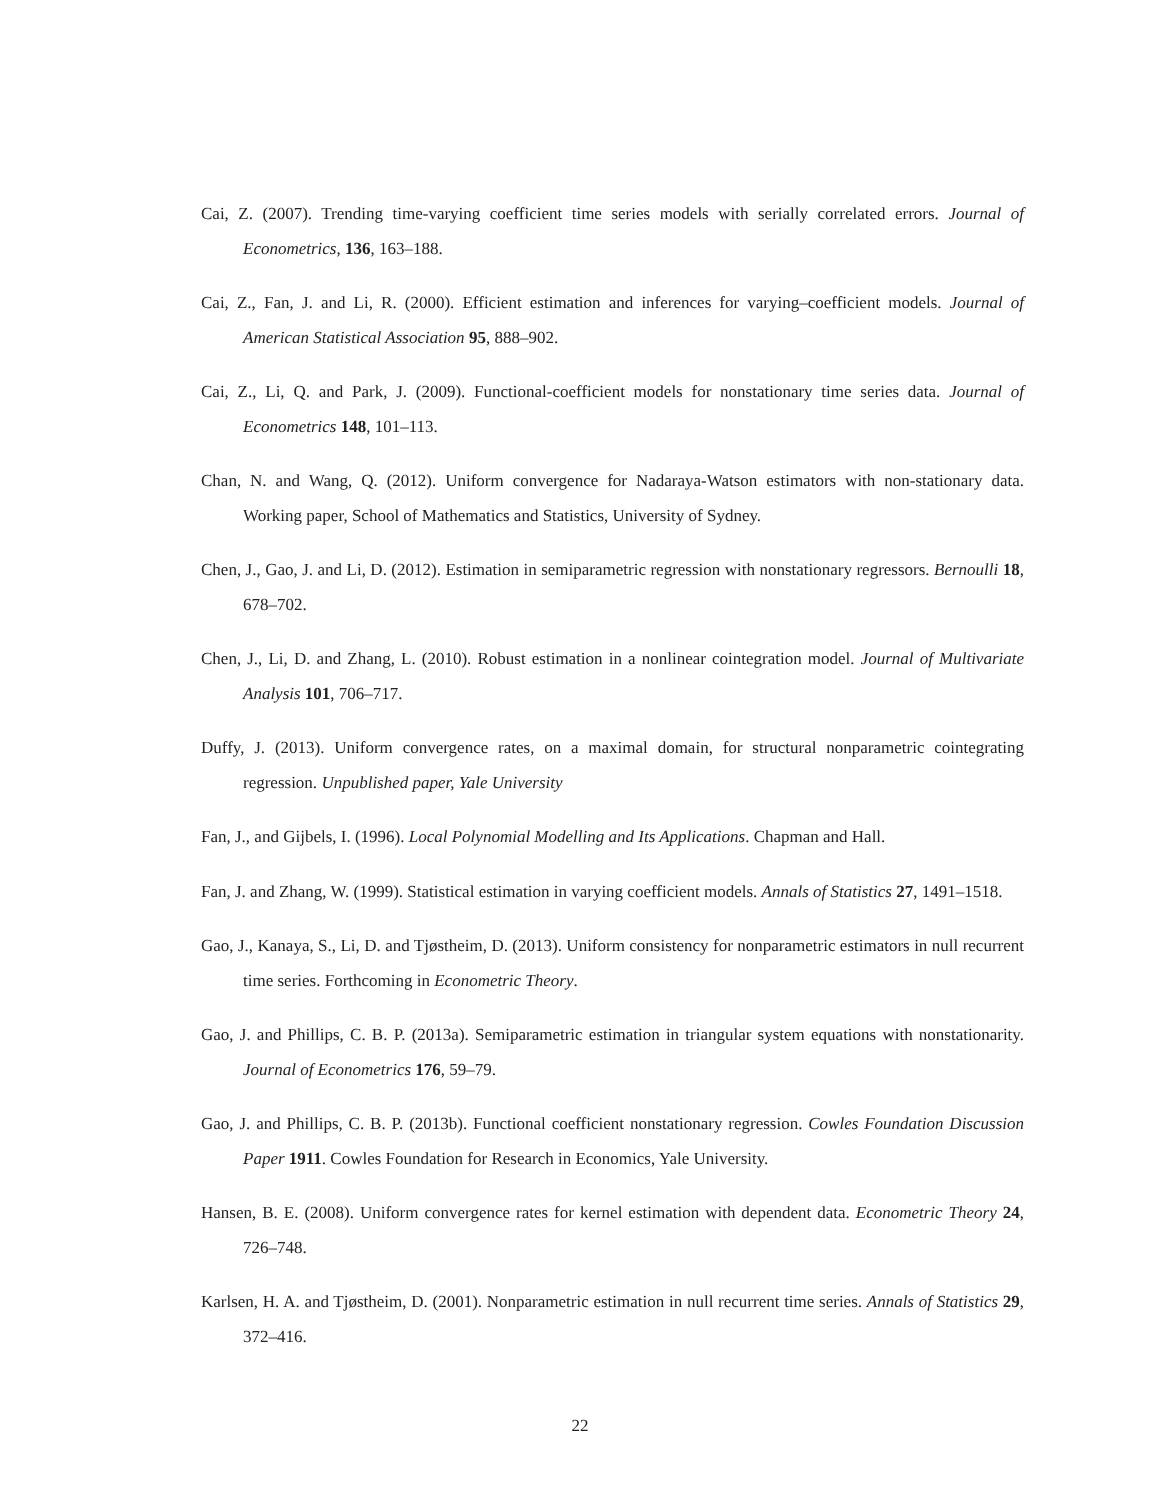Cai, Z. (2007). Trending time-varying coefficient time series models with serially correlated errors. Journal of Econometrics, 136, 163–188.
Cai, Z., Fan, J. and Li, R. (2000). Efficient estimation and inferences for varying–coefficient models. Journal of American Statistical Association 95, 888–902.
Cai, Z., Li, Q. and Park, J. (2009). Functional-coefficient models for nonstationary time series data. Journal of Econometrics 148, 101–113.
Chan, N. and Wang, Q. (2012). Uniform convergence for Nadaraya-Watson estimators with non-stationary data. Working paper, School of Mathematics and Statistics, University of Sydney.
Chen, J., Gao, J. and Li, D. (2012). Estimation in semiparametric regression with nonstationary regressors. Bernoulli 18, 678–702.
Chen, J., Li, D. and Zhang, L. (2010). Robust estimation in a nonlinear cointegration model. Journal of Multivariate Analysis 101, 706–717.
Duffy, J. (2013). Uniform convergence rates, on a maximal domain, for structural nonparametric cointegrating regression. Unpublished paper, Yale University
Fan, J., and Gijbels, I. (1996). Local Polynomial Modelling and Its Applications. Chapman and Hall.
Fan, J. and Zhang, W. (1999). Statistical estimation in varying coefficient models. Annals of Statistics 27, 1491–1518.
Gao, J., Kanaya, S., Li, D. and Tjøstheim, D. (2013). Uniform consistency for nonparametric estimators in null recurrent time series. Forthcoming in Econometric Theory.
Gao, J. and Phillips, C. B. P. (2013a). Semiparametric estimation in triangular system equations with nonstationarity. Journal of Econometrics 176, 59–79.
Gao, J. and Phillips, C. B. P. (2013b). Functional coefficient nonstationary regression. Cowles Foundation Discussion Paper 1911. Cowles Foundation for Research in Economics, Yale University.
Hansen, B. E. (2008). Uniform convergence rates for kernel estimation with dependent data. Econometric Theory 24, 726–748.
Karlsen, H. A. and Tjøstheim, D. (2001). Nonparametric estimation in null recurrent time series. Annals of Statistics 29, 372–416.
22